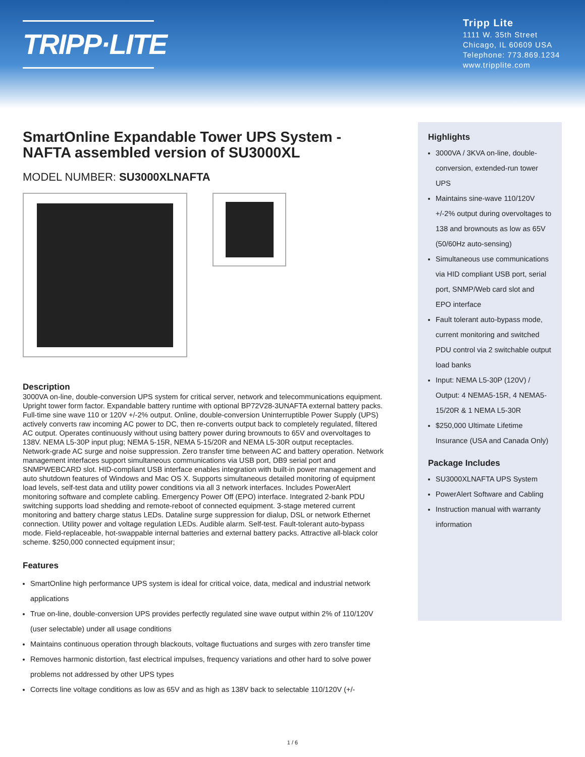TRIPP·LITE
Tripp Lite
1111 W. 35th Street
Chicago, IL 60609 USA
Telephone: 773.869.1234
www.tripplite.com
SmartOnline Expandable Tower UPS System - NAFTA assembled version of SU3000XL
MODEL NUMBER: SU3000XLNAFTA
Description
3000VA on-line, double-conversion UPS system for critical server, network and telecommunications equipment. Upright tower form factor. Expandable battery runtime with optional BP72V28-3UNAFTA external battery packs. Full-time sine wave 110 or 120V +/-2% output. Online, double-conversion Uninterruptible Power Supply (UPS) actively converts raw incoming AC power to DC, then re-converts output back to completely regulated, filtered AC output. Operates continuously without using battery power during brownouts to 65V and overvoltages to 138V. NEMA L5-30P input plug; NEMA 5-15R, NEMA 5-15/20R and NEMA L5-30R output receptacles. Network-grade AC surge and noise suppression. Zero transfer time between AC and battery operation. Network management interfaces support simultaneous communications via USB port, DB9 serial port and SNMPWEBCARD slot. HID-compliant USB interface enables integration with built-in power management and auto shutdown features of Windows and Mac OS X. Supports simultaneous detailed monitoring of equipment load levels, self-test data and utility power conditions via all 3 network interfaces. Includes PowerAlert monitoring software and complete cabling. Emergency Power Off (EPO) interface. Integrated 2-bank PDU switching supports load shedding and remote-reboot of connected equipment. 3-stage metered current monitoring and battery charge status LEDs. Dataline surge suppression for dialup, DSL or network Ethernet connection. Utility power and voltage regulation LEDs. Audible alarm. Self-test. Fault-tolerant auto-bypass mode. Field-replaceable, hot-swappable internal batteries and external battery packs. Attractive all-black color scheme. $250,000 connected equipment insur;
Features
SmartOnline high performance UPS system is ideal for critical voice, data, medical and industrial network applications
True on-line, double-conversion UPS provides perfectly regulated sine wave output within 2% of 110/120V (user selectable) under all usage conditions
Maintains continuous operation through blackouts, voltage fluctuations and surges with zero transfer time
Removes harmonic distortion, fast electrical impulses, frequency variations and other hard to solve power problems not addressed by other UPS types
Corrects line voltage conditions as low as 65V and as high as 138V back to selectable 110/120V (+/-
Highlights
3000VA / 3KVA on-line, double-conversion, extended-run tower UPS
Maintains sine-wave 110/120V +/-2% output during overvoltages to 138 and brownouts as low as 65V (50/60Hz auto-sensing)
Simultaneous use communications via HID compliant USB port, serial port, SNMP/Web card slot and EPO interface
Fault tolerant auto-bypass mode, current monitoring and switched PDU control via 2 switchable output load banks
Input: NEMA L5-30P (120V) / Output: 4 NEMA5-15R, 4 NEMA5-15/20R & 1 NEMA L5-30R
$250,000 Ultimate Lifetime Insurance (USA and Canada Only)
Package Includes
SU3000XLNAFTA UPS System
PowerAlert Software and Cabling
Instruction manual with warranty information
1 / 6